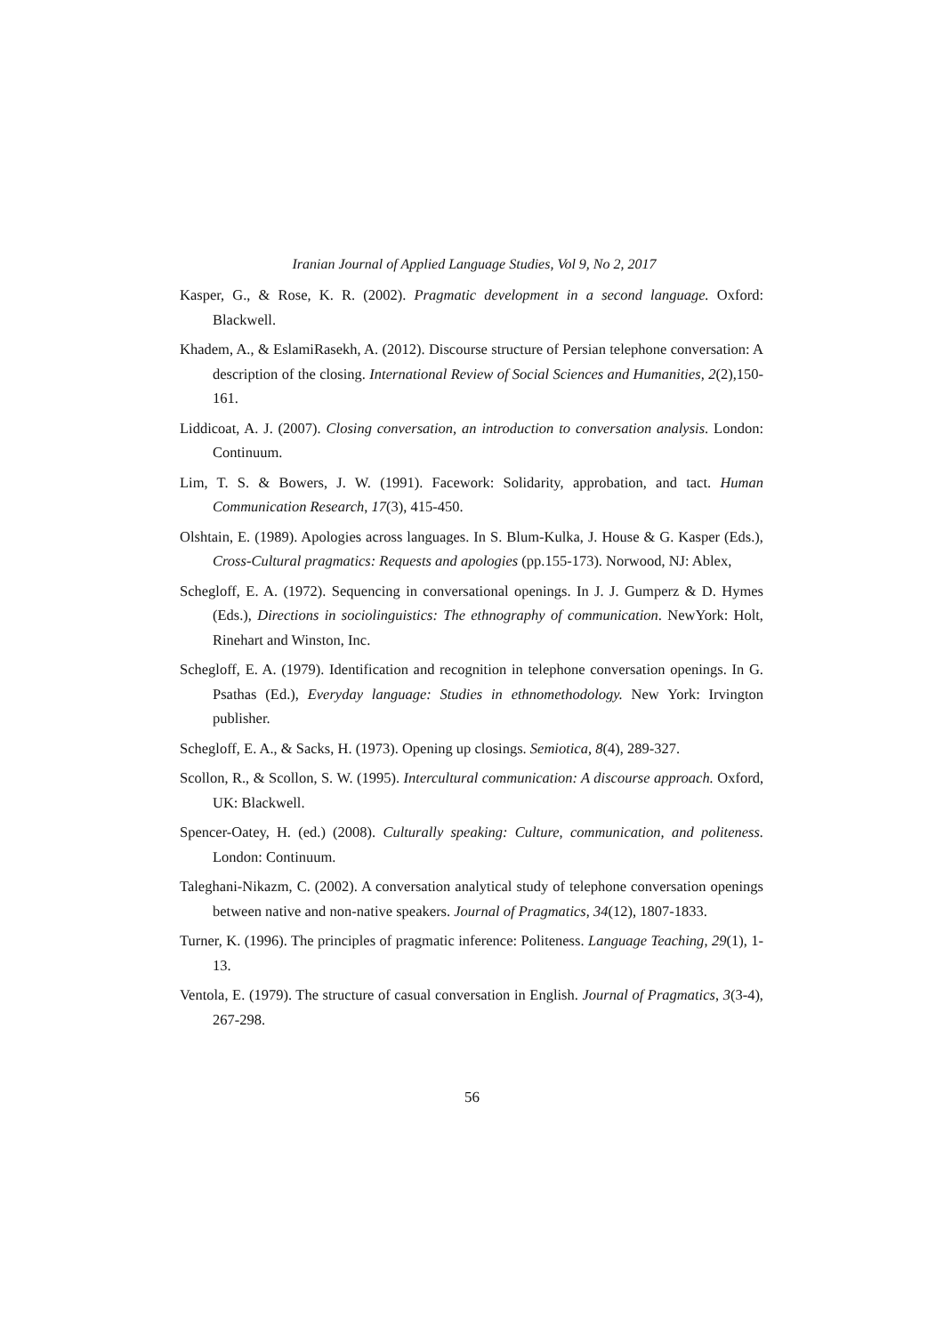Iranian Journal of Applied Language Studies, Vol 9, No 2, 2017
Kasper, G., & Rose, K. R. (2002). Pragmatic development in a second language. Oxford: Blackwell.
Khadem, A., & EslamiRasekh, A. (2012). Discourse structure of Persian telephone conversation: A description of the closing. International Review of Social Sciences and Humanities, 2(2),150-161.
Liddicoat, A. J. (2007). Closing conversation, an introduction to conversation analysis. London: Continuum.
Lim, T. S. & Bowers, J. W. (1991). Facework: Solidarity, approbation, and tact. Human Communication Research, 17(3), 415-450.
Olshtain, E. (1989). Apologies across languages. In S. Blum-Kulka, J. House & G. Kasper (Eds.), Cross-Cultural pragmatics: Requests and apologies (pp.155-173). Norwood, NJ: Ablex,
Schegloff, E. A. (1972). Sequencing in conversational openings. In J. J. Gumperz & D. Hymes (Eds.), Directions in sociolinguistics: The ethnography of communication. NewYork: Holt, Rinehart and Winston, Inc.
Schegloff, E. A. (1979). Identification and recognition in telephone conversation openings. In G. Psathas (Ed.), Everyday language: Studies in ethnomethodology. New York: Irvington publisher.
Schegloff, E. A., & Sacks, H. (1973). Opening up closings. Semiotica, 8(4), 289-327.
Scollon, R., & Scollon, S. W. (1995). Intercultural communication: A discourse approach. Oxford, UK: Blackwell.
Spencer-Oatey, H. (ed.) (2008). Culturally speaking: Culture, communication, and politeness. London: Continuum.
Taleghani-Nikazm, C. (2002). A conversation analytical study of telephone conversation openings between native and non-native speakers. Journal of Pragmatics, 34(12), 1807-1833.
Turner, K. (1996). The principles of pragmatic inference: Politeness. Language Teaching, 29(1), 1-13.
Ventola, E. (1979). The structure of casual conversation in English. Journal of Pragmatics, 3(3-4), 267-298.
56